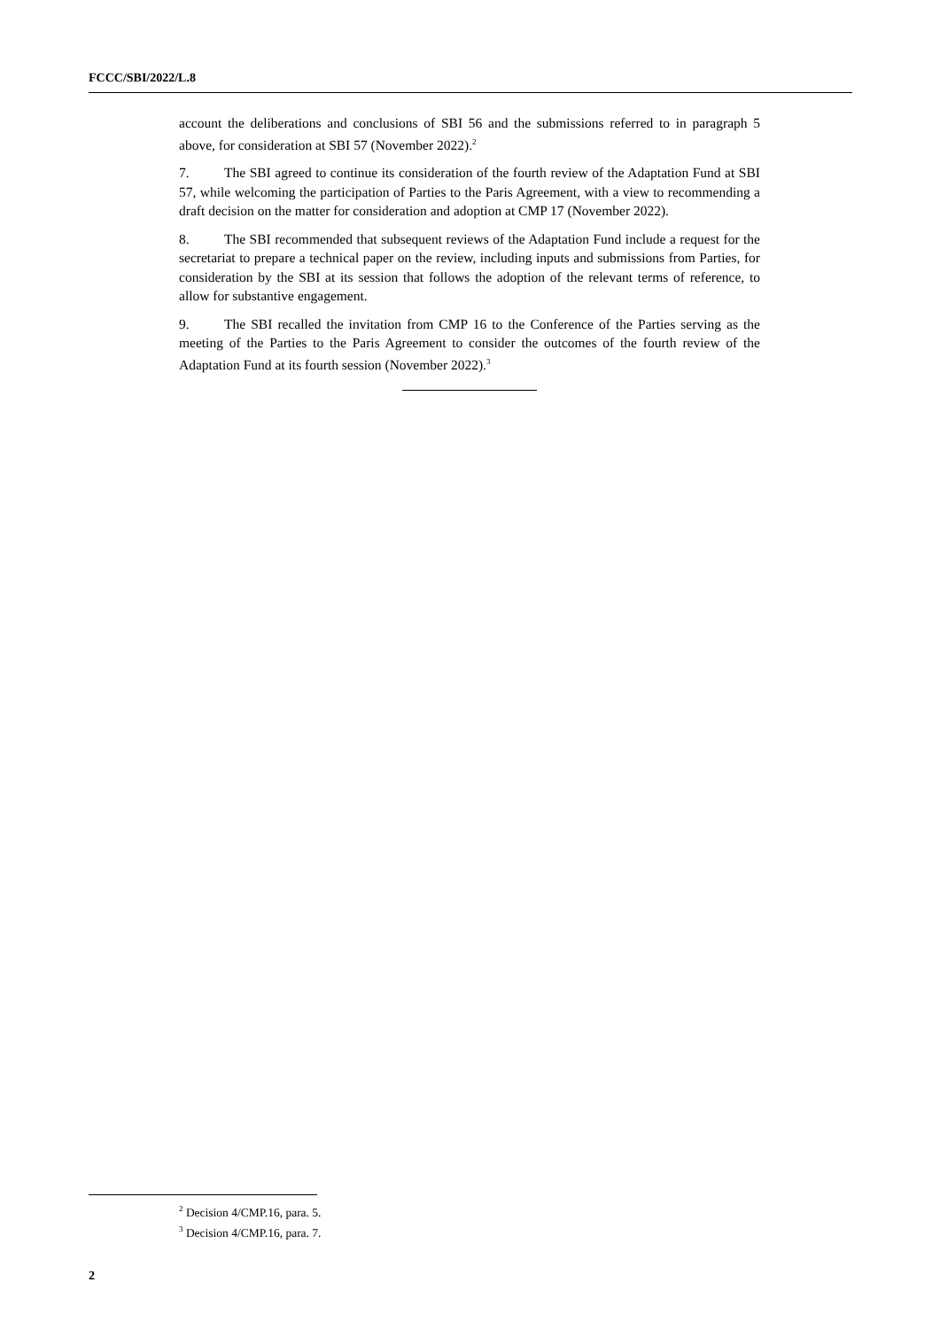FCCC/SBI/2022/L.8
account the deliberations and conclusions of SBI 56 and the submissions referred to in paragraph 5 above, for consideration at SBI 57 (November 2022).<sup>2</sup>
7. The SBI agreed to continue its consideration of the fourth review of the Adaptation Fund at SBI 57, while welcoming the participation of Parties to the Paris Agreement, with a view to recommending a draft decision on the matter for consideration and adoption at CMP 17 (November 2022).
8. The SBI recommended that subsequent reviews of the Adaptation Fund include a request for the secretariat to prepare a technical paper on the review, including inputs and submissions from Parties, for consideration by the SBI at its session that follows the adoption of the relevant terms of reference, to allow for substantive engagement.
9. The SBI recalled the invitation from CMP 16 to the Conference of the Parties serving as the meeting of the Parties to the Paris Agreement to consider the outcomes of the fourth review of the Adaptation Fund at its fourth session (November 2022).<sup>3</sup>
<sup>2</sup> Decision 4/CMP.16, para. 5.
<sup>3</sup> Decision 4/CMP.16, para. 7.
2